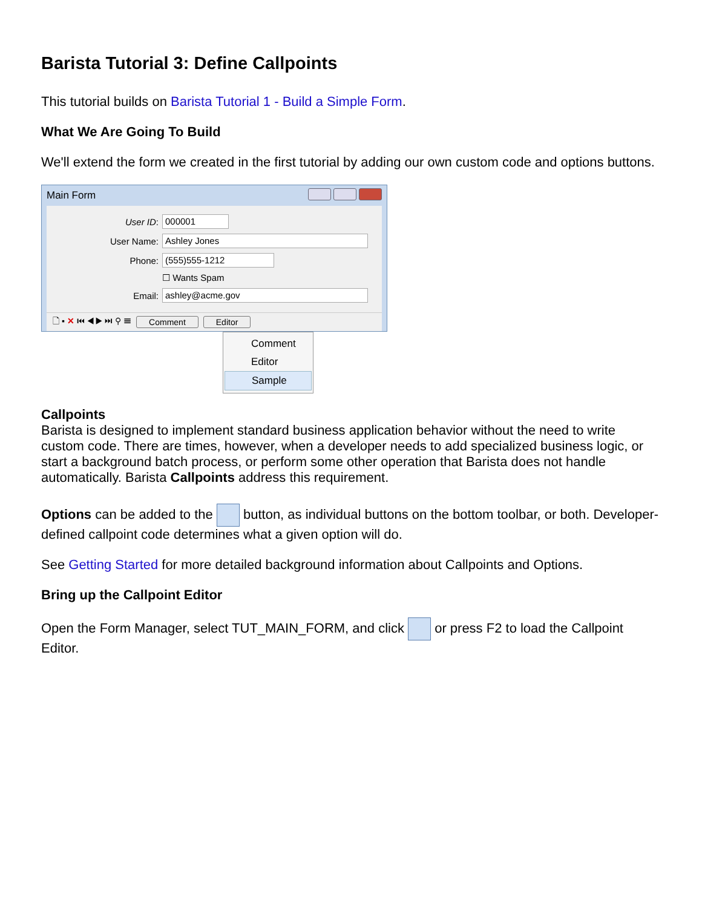Barista Tutorial 3: Define Callpoints
This tutorial builds on Barista Tutorial 1 - Build a Simple Form.
What We Are Going To Build
We'll extend the form we created in the first tutorial by adding our own custom code and options buttons.
Main Form
User ID: 000001
User Name: Ashley Jones
Phone: (555)555-1212
☐ Wants Spam
Email: ashley@acme.gov
🗋 ▪ ✕ ⏮ ◀ ▶ ⏭ ⚲ ☰ Comment Editor
Comment
Editor
Sample
Callpoints
Barista is designed to implement standard business application behavior without the need to write custom code. There are times, however, when a developer needs to add specialized business logic, or start a background batch process, or perform some other operation that Barista does not handle automatically. Barista Callpoints address this requirement.
Options can be added to the button, as individual buttons on the bottom toolbar, or both. Developer-defined callpoint code determines what a given option will do.
See Getting Started for more detailed background information about Callpoints and Options.
Bring up the Callpoint Editor
Open the Form Manager, select TUT_MAIN_FORM, and click or press F2 to load the Callpoint Editor.